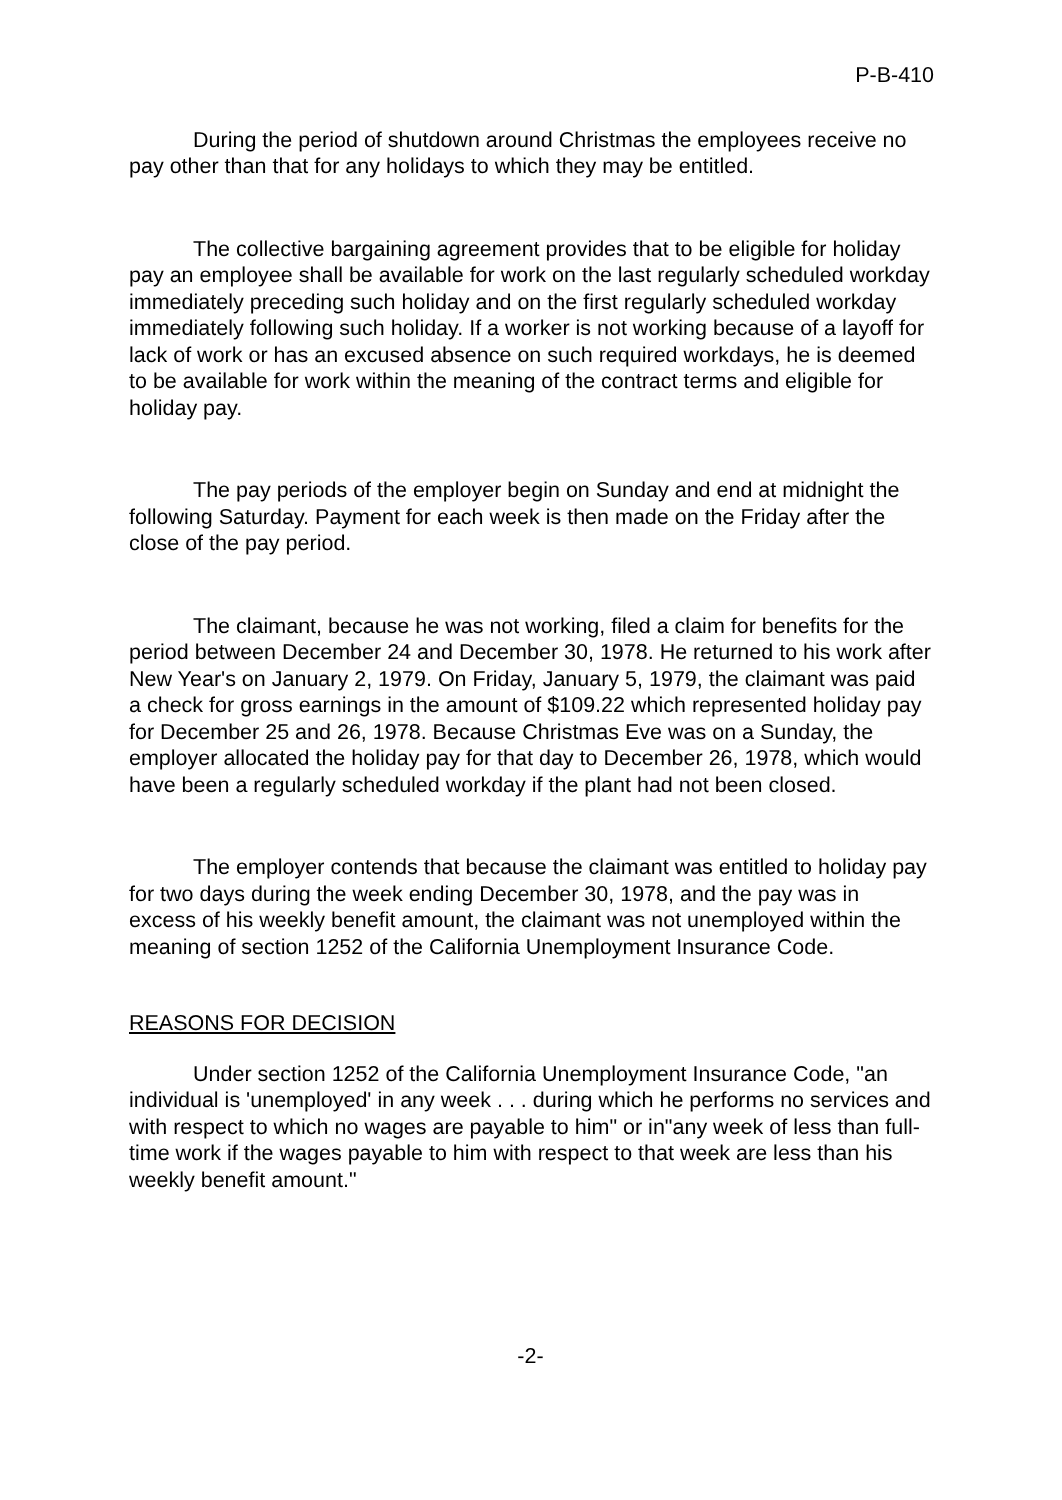P-B-410
During the period of shutdown around Christmas the employees receive no pay other than that for any holidays to which they may be entitled.
The collective bargaining agreement provides that to be eligible for holiday pay an employee shall be available for work on the last regularly scheduled workday immediately preceding such holiday and on the first regularly scheduled workday immediately following such holiday. If a worker is not working because of a layoff for lack of work or has an excused absence on such required workdays, he is deemed to be available for work within the meaning of the contract terms and eligible for holiday pay.
The pay periods of the employer begin on Sunday and end at midnight the following Saturday. Payment for each week is then made on the Friday after the close of the pay period.
The claimant, because he was not working, filed a claim for benefits for the period between December 24 and December 30, 1978. He returned to his work after New Year's on January 2, 1979. On Friday, January 5, 1979, the claimant was paid a check for gross earnings in the amount of $109.22 which represented holiday pay for December 25 and 26, 1978. Because Christmas Eve was on a Sunday, the employer allocated the holiday pay for that day to December 26, 1978, which would have been a regularly scheduled workday if the plant had not been closed.
The employer contends that because the claimant was entitled to holiday pay for two days during the week ending December 30, 1978, and the pay was in excess of his weekly benefit amount, the claimant was not unemployed within the meaning of section 1252 of the California Unemployment Insurance Code.
REASONS FOR DECISION
Under section 1252 of the California Unemployment Insurance Code, "an individual is 'unemployed' in any week . . . during which he performs no services and with respect to which no wages are payable to him" or in"any week of less than full-time work if the wages payable to him with respect to that week are less than his weekly benefit amount."
-2-